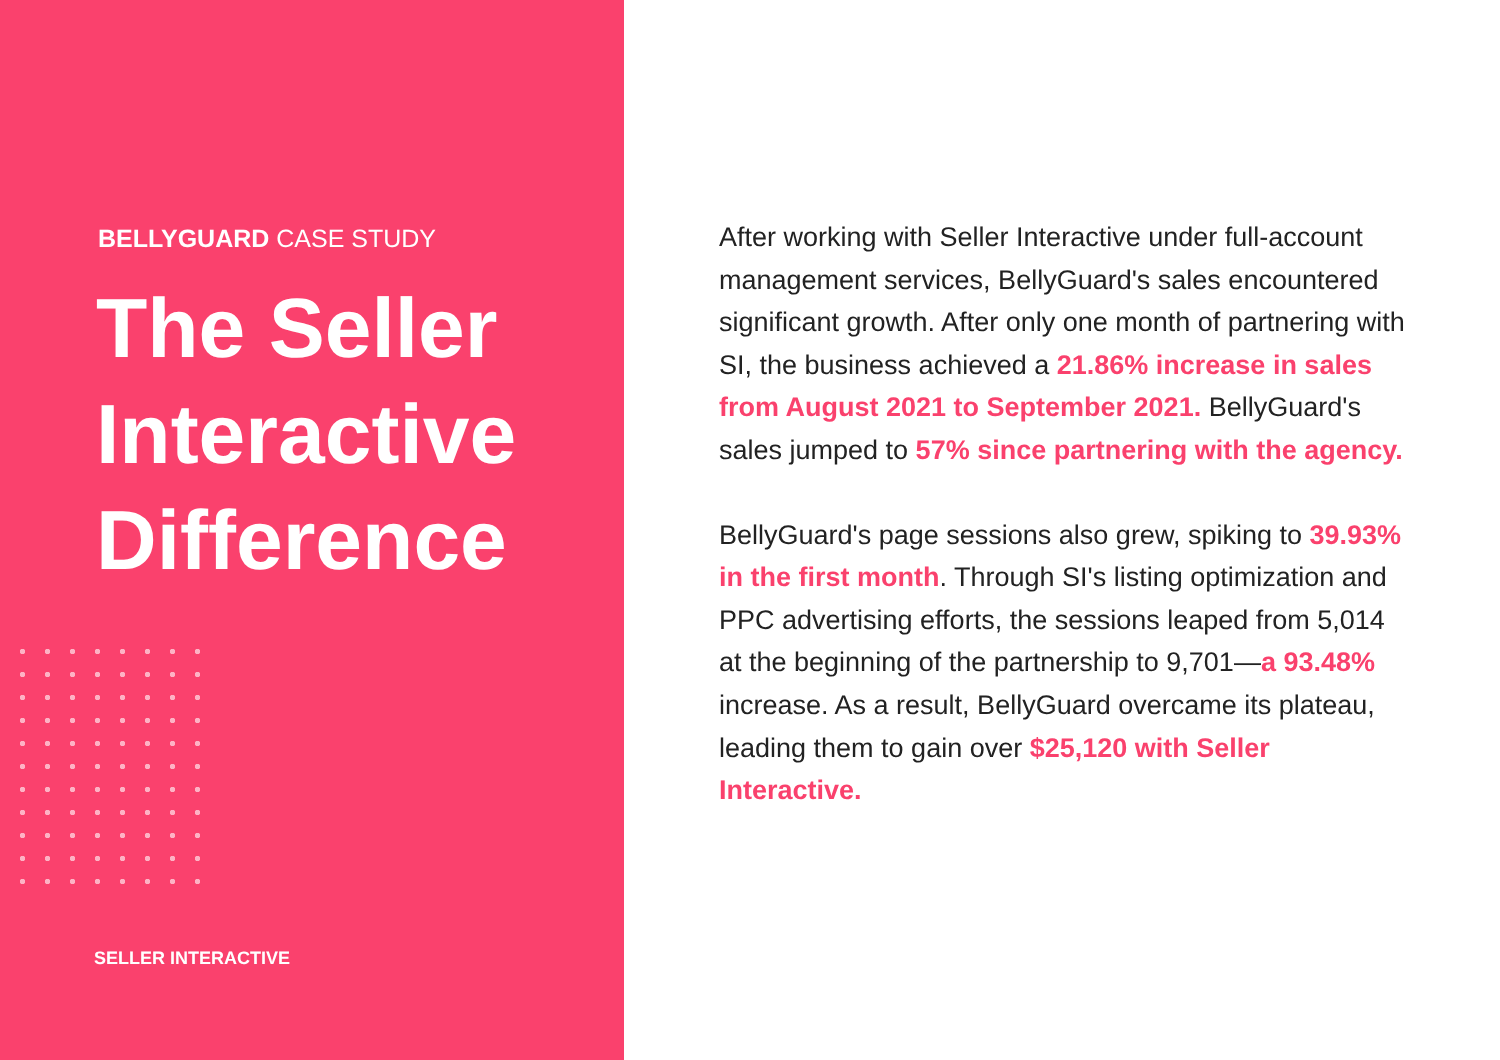BELLYGUARD CASE STUDY
The Seller
Interactive
Difference
SELLER INTERACTIVE
After working with Seller Interactive under full-account management services, BellyGuard's sales encountered significant growth. After only one month of partnering with SI, the business achieved a 21.86% increase in sales from August 2021 to September 2021. BellyGuard's sales jumped to 57% since partnering with the agency.
BellyGuard's page sessions also grew, spiking to 39.93% in the first month. Through SI's listing optimization and PPC advertising efforts, the sessions leaped from 5,014 at the beginning of the partnership to 9,701—a 93.48% increase. As a result, BellyGuard overcame its plateau, leading them to gain over $25,120 with Seller Interactive.